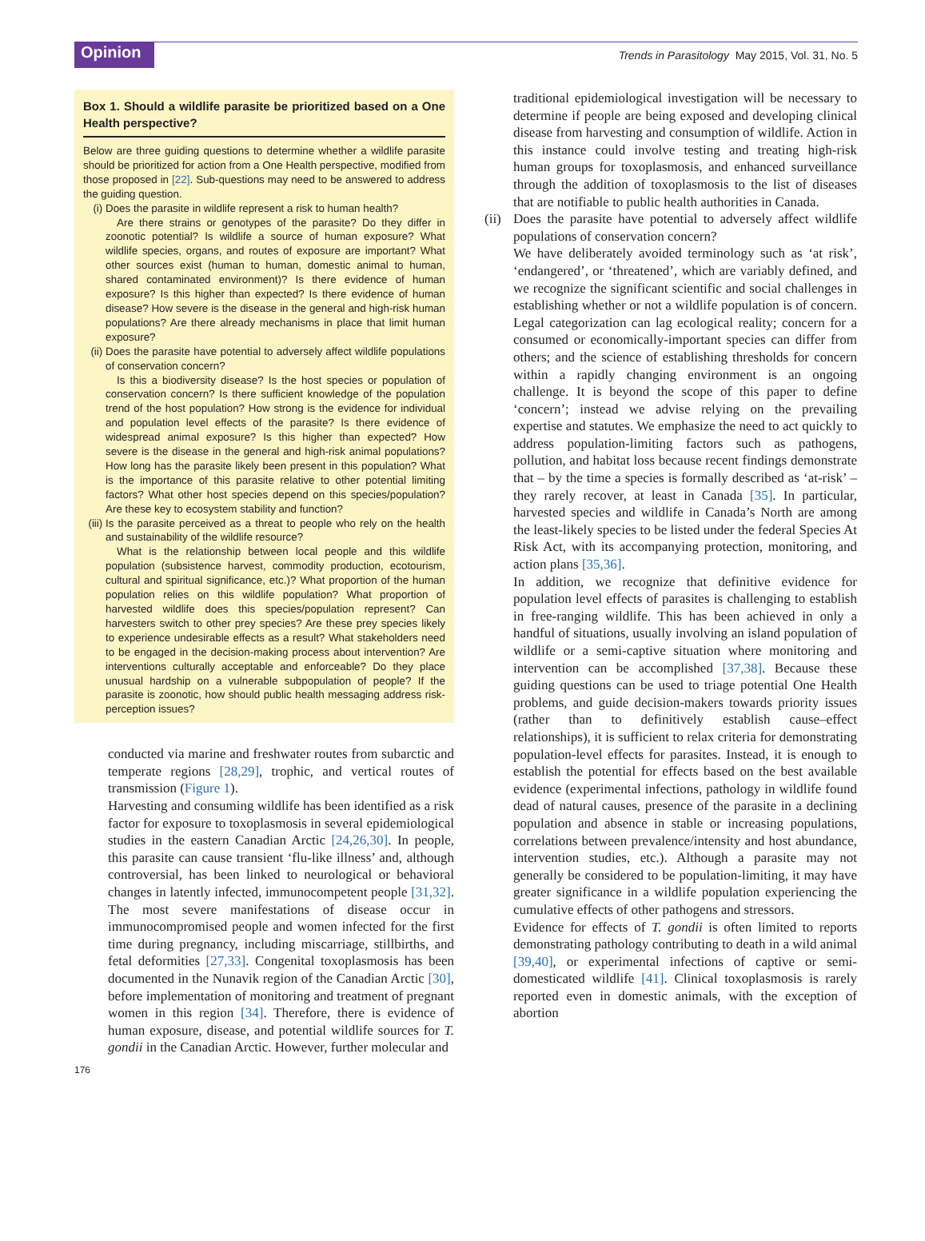Opinion
Trends in Parasitology May 2015, Vol. 31, No. 5
Box 1. Should a wildlife parasite be prioritized based on a One Health perspective?
Below are three guiding questions to determine whether a wildlife parasite should be prioritized for action from a One Health perspective, modified from those proposed in [22]. Sub-questions may need to be answered to address the guiding question.
(i) Does the parasite in wildlife represent a risk to human health?
Are there strains or genotypes of the parasite? Do they differ in zoonotic potential? Is wildlife a source of human exposure? What wildlife species, organs, and routes of exposure are important? What other sources exist (human to human, domestic animal to human, shared contaminated environment)? Is there evidence of human exposure? Is this higher than expected? Is there evidence of human disease? How severe is the disease in the general and high-risk human populations? Are there already mechanisms in place that limit human exposure?
(ii)
Does the parasite have potential to adversely affect wildlife populations of conservation concern?
Is this a biodiversity disease? Is the host species or population of conservation concern? Is there sufficient knowledge of the population trend of the host population? How strong is the evidence for individual and population level effects of the parasite? Is there evidence of widespread animal exposure? Is this higher than expected? How severe is the disease in the general and high-risk animal populations? How long has the parasite likely been present in this population? What is the importance of this parasite relative to other potential limiting factors? What other host species depend on this species/population? Are these key to ecosystem stability and function?
(iii)
Is the parasite perceived as a threat to people who rely on the health and sustainability of the wildlife resource?
What is the relationship between local people and this wildlife population (subsistence harvest, commodity production, ecotourism, cultural and spiritual significance, etc.)? What proportion of the human population relies on this wildlife population? What proportion of harvested wildlife does this species/population represent? Can harvesters switch to other prey species? Are these prey species likely to experience undesirable effects as a result? What stakeholders need to be engaged in the decision-making process about intervention? Are interventions culturally acceptable and enforceable? Do they place unusual hardship on a vulnerable subpopulation of people? If the parasite is zoonotic, how should public health messaging address risk-perception issues?
conducted via marine and freshwater routes from subarctic and temperate regions [28,29], trophic, and vertical routes of transmission (Figure 1).
Harvesting and consuming wildlife has been identified as a risk factor for exposure to toxoplasmosis in several epidemiological studies in the eastern Canadian Arctic [24,26,30]. In people, this parasite can cause transient ‘flu-like illness’ and, although controversial, has been linked to neurological or behavioral changes in latently infected, immunocompetent people [31,32]. The most severe manifestations of disease occur in immunocompromised people and women infected for the first time during pregnancy, including miscarriage, stillbirths, and fetal deformities [27,33]. Congenital toxoplasmosis has been documented in the Nunavik region of the Canadian Arctic [30], before implementation of monitoring and treatment of pregnant women in this region [34]. Therefore, there is evidence of human exposure, disease, and potential wildlife sources for T. gondii in the Canadian Arctic. However, further molecular and
traditional epidemiological investigation will be necessary to determine if people are being exposed and developing clinical disease from harvesting and consumption of wildlife. Action in this instance could involve testing and treating high-risk human groups for toxoplasmosis, and enhanced surveillance through the addition of toxoplasmosis to the list of diseases that are notifiable to public health authorities in Canada.
(ii)
Does the parasite have potential to adversely affect wildlife populations of conservation concern?
We have deliberately avoided terminology such as ‘at risk’, ‘endangered’, or ‘threatened’, which are variably defined, and we recognize the significant scientific and social challenges in establishing whether or not a wildlife population is of concern. Legal categorization can lag ecological reality; concern for a consumed or economically-important species can differ from others; and the science of establishing thresholds for concern within a rapidly changing environment is an ongoing challenge. It is beyond the scope of this paper to define ‘concern’; instead we advise relying on the prevailing expertise and statutes. We emphasize the need to act quickly to address population-limiting factors such as pathogens, pollution, and habitat loss because recent findings demonstrate that – by the time a species is formally described as ‘at-risk’ – they rarely recover, at least in Canada [35]. In particular, harvested species and wildlife in Canada’s North are among the least-likely species to be listed under the federal Species At Risk Act, with its accompanying protection, monitoring, and action plans [35,36].
In addition, we recognize that definitive evidence for population level effects of parasites is challenging to establish in free-ranging wildlife. This has been achieved in only a handful of situations, usually involving an island population of wildlife or a semi-captive situation where monitoring and intervention can be accomplished [37,38]. Because these guiding questions can be used to triage potential One Health problems, and guide decision-makers towards priority issues (rather than to definitively establish cause–effect relationships), it is sufficient to relax criteria for demonstrating population-level effects for parasites. Instead, it is enough to establish the potential for effects based on the best available evidence (experimental infections, pathology in wildlife found dead of natural causes, presence of the parasite in a declining population and absence in stable or increasing populations, correlations between prevalence/intensity and host abundance, intervention studies, etc.). Although a parasite may not generally be considered to be population-limiting, it may have greater significance in a wildlife population experiencing the cumulative effects of other pathogens and stressors.
Evidence for effects of T. gondii is often limited to reports demonstrating pathology contributing to death in a wild animal [39,40], or experimental infections of captive or semi-domesticated wildlife [41]. Clinical toxoplasmosis is rarely reported even in domestic animals, with the exception of abortion
176